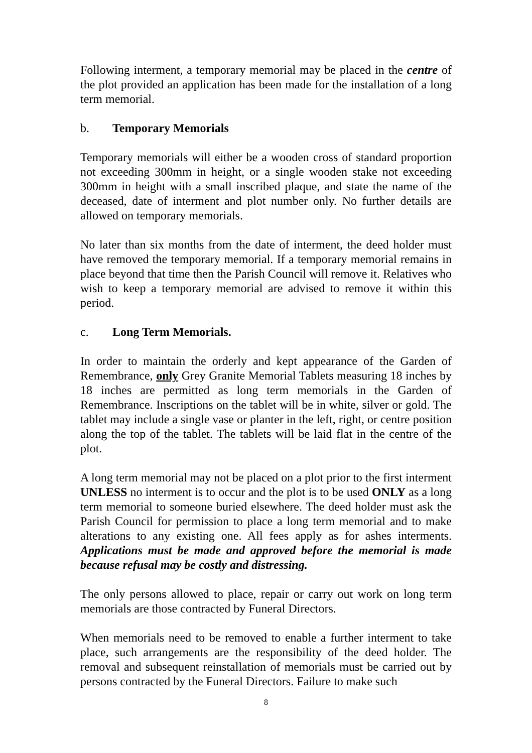Following interment, a temporary memorial may be placed in the centre of the plot provided an application has been made for the installation of a long term memorial.
b. Temporary Memorials
Temporary memorials will either be a wooden cross of standard proportion not exceeding 300mm in height, or a single wooden stake not exceeding 300mm in height with a small inscribed plaque, and state the name of the deceased, date of interment and plot number only. No further details are allowed on temporary memorials.
No later than six months from the date of interment, the deed holder must have removed the temporary memorial. If a temporary memorial remains in place beyond that time then the Parish Council will remove it. Relatives who wish to keep a temporary memorial are advised to remove it within this period.
c. Long Term Memorials.
In order to maintain the orderly and kept appearance of the Garden of Remembrance, only Grey Granite Memorial Tablets measuring 18 inches by 18 inches are permitted as long term memorials in the Garden of Remembrance. Inscriptions on the tablet will be in white, silver or gold. The tablet may include a single vase or planter in the left, right, or centre position along the top of the tablet. The tablets will be laid flat in the centre of the plot.
A long term memorial may not be placed on a plot prior to the first interment UNLESS no interment is to occur and the plot is to be used ONLY as a long term memorial to someone buried elsewhere. The deed holder must ask the Parish Council for permission to place a long term memorial and to make alterations to any existing one. All fees apply as for ashes interments. Applications must be made and approved before the memorial is made because refusal may be costly and distressing.
The only persons allowed to place, repair or carry out work on long term memorials are those contracted by Funeral Directors.
When memorials need to be removed to enable a further interment to take place, such arrangements are the responsibility of the deed holder. The removal and subsequent reinstallation of memorials must be carried out by persons contracted by the Funeral Directors. Failure to make such
8